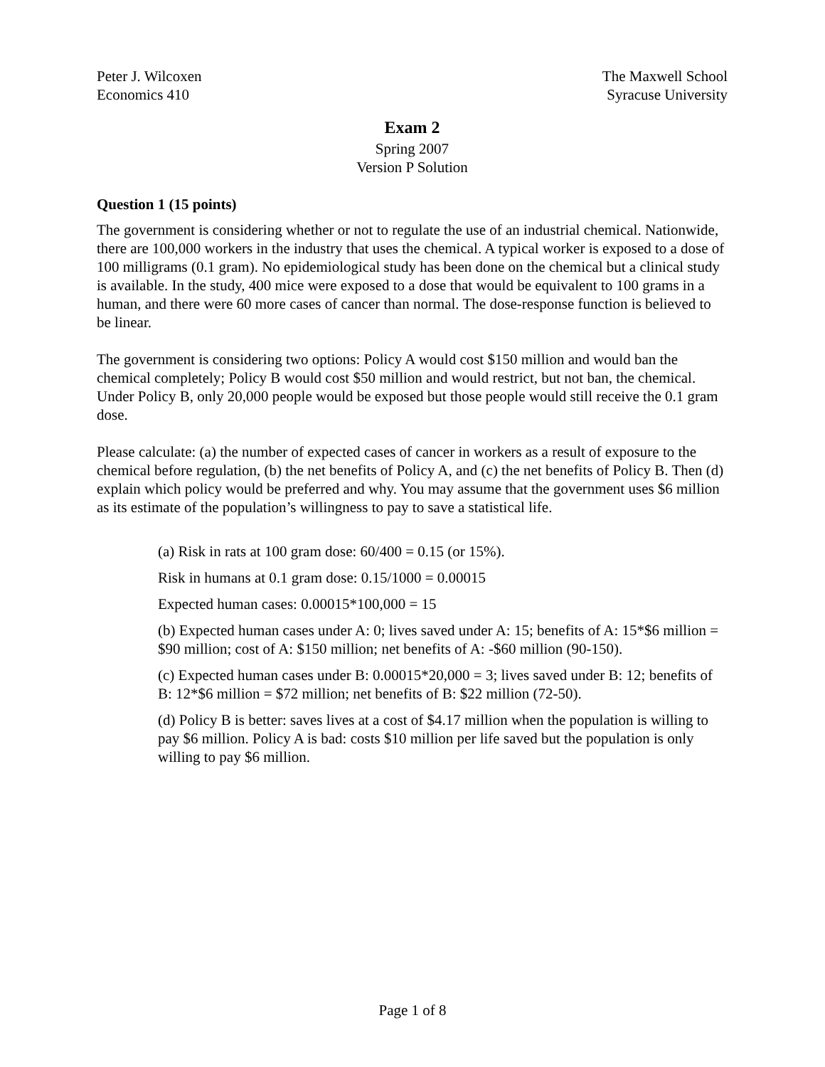Peter J. Wilcoxen
Economics 410
The Maxwell School
Syracuse University
Exam 2
Spring 2007
Version P Solution
Question 1 (15 points)
The government is considering whether or not to regulate the use of an industrial chemical. Nationwide, there are 100,000 workers in the industry that uses the chemical. A typical worker is exposed to a dose of 100 milligrams (0.1 gram). No epidemiological study has been done on the chemical but a clinical study is available. In the study, 400 mice were exposed to a dose that would be equivalent to 100 grams in a human, and there were 60 more cases of cancer than normal. The dose-response function is believed to be linear.
The government is considering two options: Policy A would cost $150 million and would ban the chemical completely; Policy B would cost $50 million and would restrict, but not ban, the chemical. Under Policy B, only 20,000 people would be exposed but those people would still receive the 0.1 gram dose.
Please calculate: (a) the number of expected cases of cancer in workers as a result of exposure to the chemical before regulation, (b) the net benefits of Policy A, and (c) the net benefits of Policy B. Then (d) explain which policy would be preferred and why. You may assume that the government uses $6 million as its estimate of the population’s willingness to pay to save a statistical life.
(a) Risk in rats at 100 gram dose: 60/400 = 0.15 (or 15%).
Risk in humans at 0.1 gram dose: 0.15/1000 = 0.00015
Expected human cases: 0.00015*100,000 = 15
(b) Expected human cases under A: 0; lives saved under A: 15; benefits of A: 15*$6 million = $90 million; cost of A: $150 million; net benefits of A: -$60 million (90-150).
(c) Expected human cases under B: 0.00015*20,000 = 3; lives saved under B: 12; benefits of B: 12*$6 million = $72 million; net benefits of B: $22 million (72-50).
(d) Policy B is better: saves lives at a cost of $4.17 million when the population is willing to pay $6 million. Policy A is bad: costs $10 million per life saved but the population is only willing to pay $6 million.
Page 1 of 8